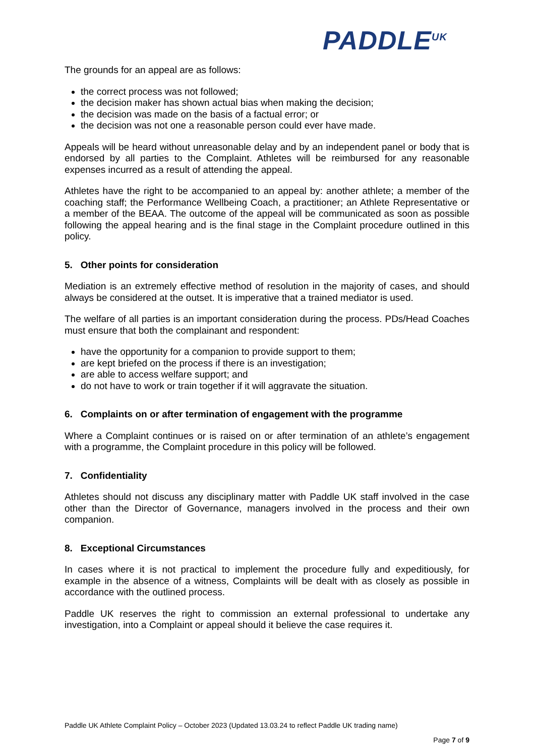PADDLE<sup>UK</sup>
The grounds for an appeal are as follows:
the correct process was not followed;
the decision maker has shown actual bias when making the decision;
the decision was made on the basis of a factual error; or
the decision was not one a reasonable person could ever have made.
Appeals will be heard without unreasonable delay and by an independent panel or body that is endorsed by all parties to the Complaint. Athletes will be reimbursed for any reasonable expenses incurred as a result of attending the appeal.
Athletes have the right to be accompanied to an appeal by: another athlete; a member of the coaching staff; the Performance Wellbeing Coach, a practitioner; an Athlete Representative or a member of the BEAA. The outcome of the appeal will be communicated as soon as possible following the appeal hearing and is the final stage in the Complaint procedure outlined in this policy.
5. Other points for consideration
Mediation is an extremely effective method of resolution in the majority of cases, and should always be considered at the outset. It is imperative that a trained mediator is used.
The welfare of all parties is an important consideration during the process. PDs/Head Coaches must ensure that both the complainant and respondent:
have the opportunity for a companion to provide support to them;
are kept briefed on the process if there is an investigation;
are able to access welfare support; and
do not have to work or train together if it will aggravate the situation.
6. Complaints on or after termination of engagement with the programme
Where a Complaint continues or is raised on or after termination of an athlete’s engagement with a programme, the Complaint procedure in this policy will be followed.
7. Confidentiality
Athletes should not discuss any disciplinary matter with Paddle UK staff involved in the case other than the Director of Governance, managers involved in the process and their own companion.
8. Exceptional Circumstances
In cases where it is not practical to implement the procedure fully and expeditiously, for example in the absence of a witness, Complaints will be dealt with as closely as possible in accordance with the outlined process.
Paddle UK reserves the right to commission an external professional to undertake any investigation, into a Complaint or appeal should it believe the case requires it.
Paddle UK Athlete Complaint Policy – October 2023 (Updated 13.03.24 to reflect Paddle UK trading name)
Page 7 of 9